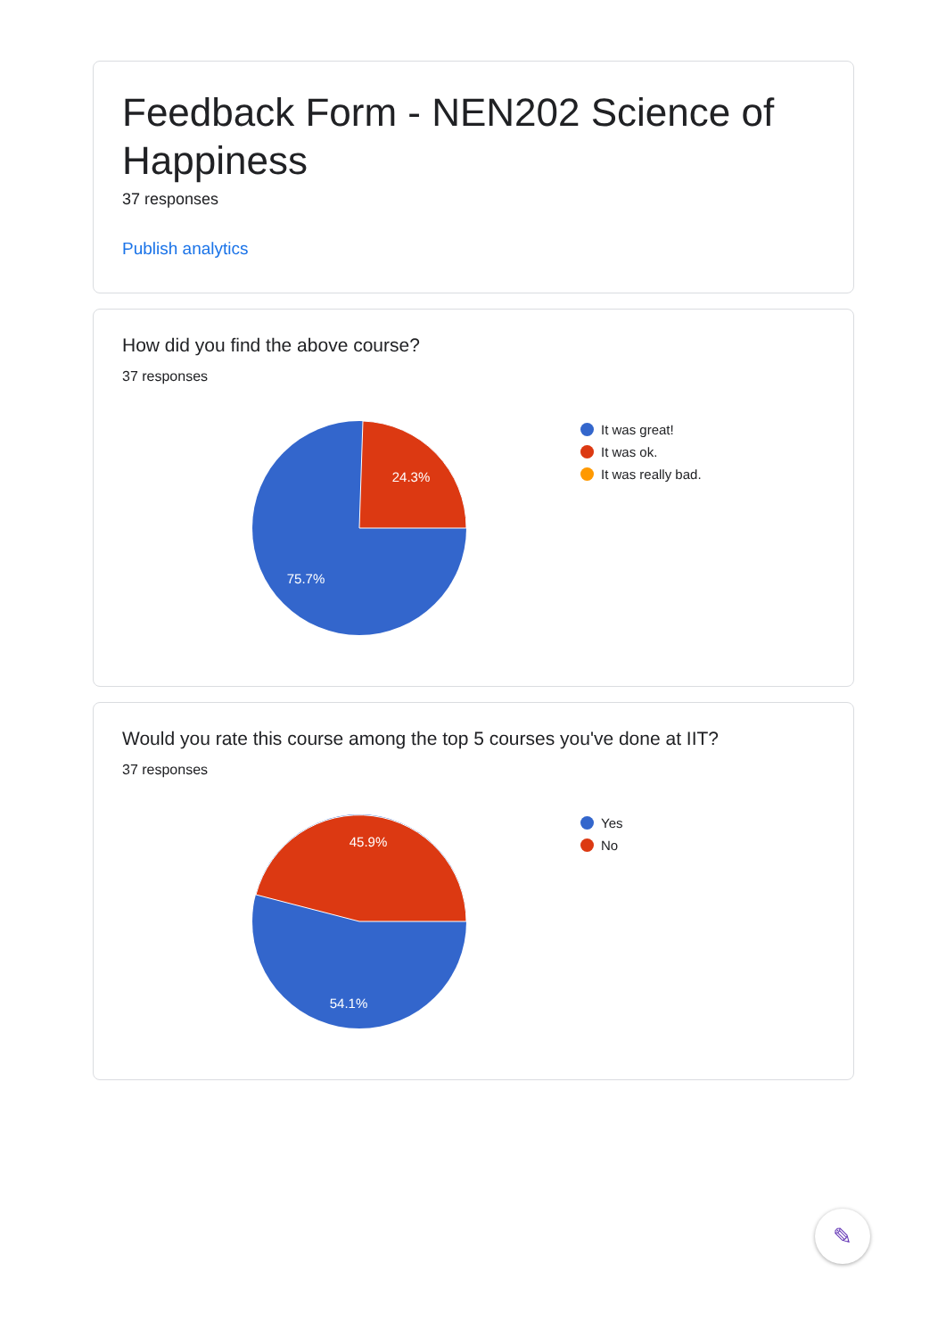Feedback Form - NEN202 Science of Happiness
37 responses
Publish analytics
How did you find the above course?
37 responses
24.3%
75.7%
It was great!
It was ok.
It was really bad.
Would you rate this course among the top 5 courses you've done at IIT?
37 responses
45.9%
54.1%
Yes
No
✎